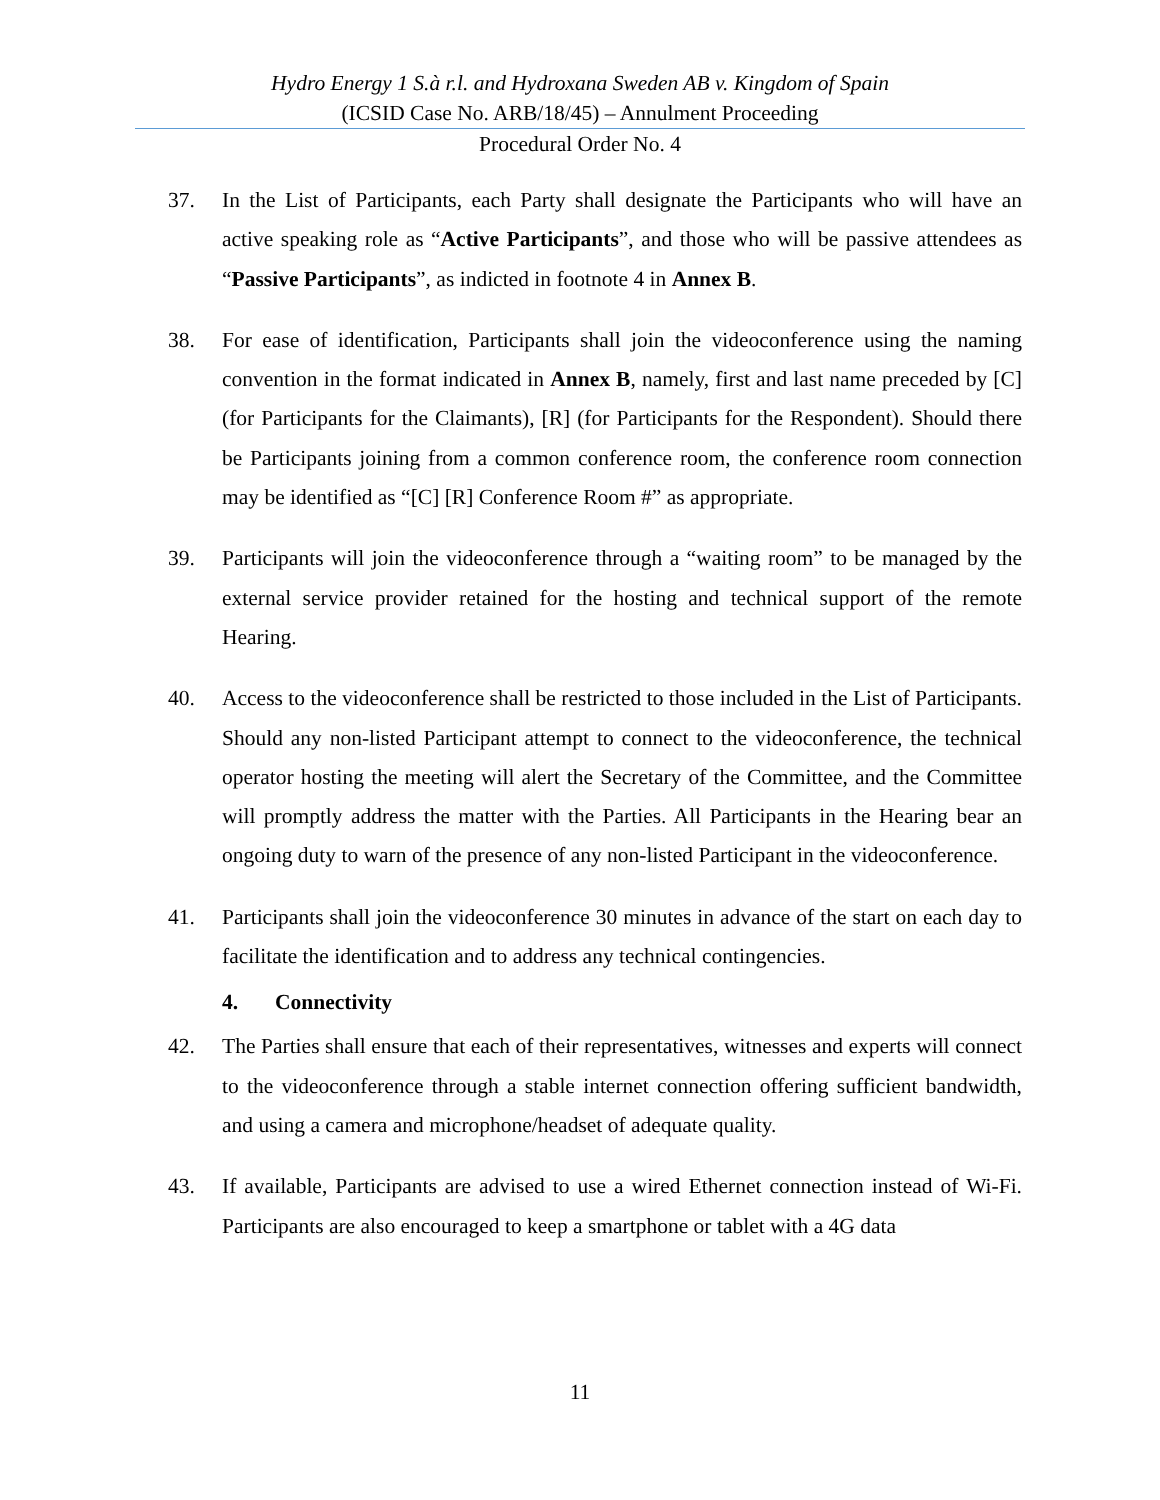Hydro Energy 1 S.à r.l. and Hydroxana Sweden AB v. Kingdom of Spain
(ICSID Case No. ARB/18/45) – Annulment Proceeding
Procedural Order No. 4
37. In the List of Participants, each Party shall designate the Participants who will have an active speaking role as “Active Participants”, and those who will be passive attendees as “Passive Participants”, as indicted in footnote 4 in Annex B.
38. For ease of identification, Participants shall join the videoconference using the naming convention in the format indicated in Annex B, namely, first and last name preceded by [C] (for Participants for the Claimants), [R] (for Participants for the Respondent). Should there be Participants joining from a common conference room, the conference room connection may be identified as “[C] [R] Conference Room #” as appropriate.
39. Participants will join the videoconference through a “waiting room” to be managed by the external service provider retained for the hosting and technical support of the remote Hearing.
40. Access to the videoconference shall be restricted to those included in the List of Participants. Should any non-listed Participant attempt to connect to the videoconference, the technical operator hosting the meeting will alert the Secretary of the Committee, and the Committee will promptly address the matter with the Parties. All Participants in the Hearing bear an ongoing duty to warn of the presence of any non-listed Participant in the videoconference.
41. Participants shall join the videoconference 30 minutes in advance of the start on each day to facilitate the identification and to address any technical contingencies.
4. Connectivity
42. The Parties shall ensure that each of their representatives, witnesses and experts will connect to the videoconference through a stable internet connection offering sufficient bandwidth, and using a camera and microphone/headset of adequate quality.
43. If available, Participants are advised to use a wired Ethernet connection instead of Wi-Fi. Participants are also encouraged to keep a smartphone or tablet with a 4G data
11